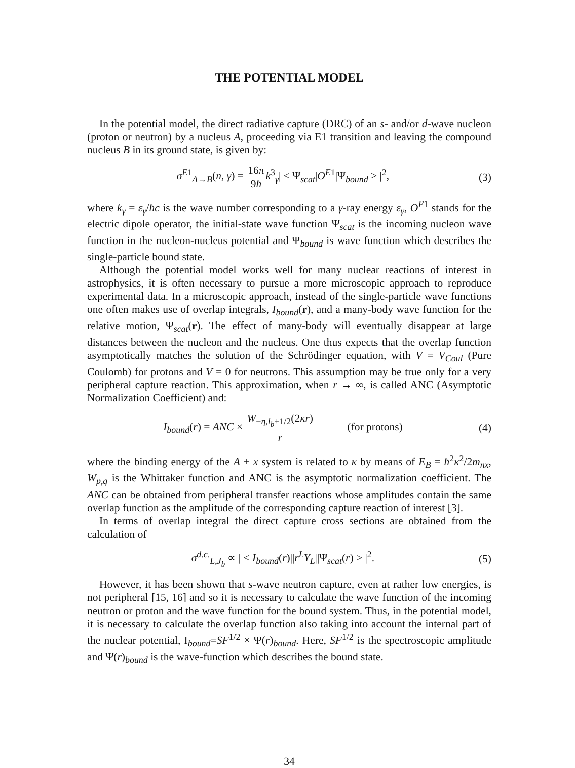THE POTENTIAL MODEL
In the potential model, the direct radiative capture (DRC) of an s- and/or d-wave nucleon (proton or neutron) by a nucleus A, proceeding via E1 transition and leaving the compound nucleus B in its ground state, is given by:
σ<sup>E1</sup><sub>A→B</sub>(n, γ) = 16π 9ħ k<sup>3</sup><sub>γ</sub>| < Ψ<sub>scat</sub>|O<sup>E1</sup>|Ψ<sub>bound</sub> > |<sup>2</sup>,
(3)
where k<sub>γ</sub> = ε<sub>γ</sub>/ħc is the wave number corresponding to a γ-ray energy ε<sub>γ</sub>, O<sup>E</sup><sup>1</sup> stands for the electric dipole operator, the initial-state wave function Ψ<sub>scat</sub> is the incoming nucleon wave function in the nucleon-nucleus potential and Ψ<sub>bound</sub> is wave function which describes the single-particle bound state.
Although the potential model works well for many nuclear reactions of interest in astrophysics, it is often necessary to pursue a more microscopic approach to reproduce experimental data. In a microscopic approach, instead of the single-particle wave functions one often makes use of overlap integrals, I<sub>bound</sub>(r), and a many-body wave function for the relative motion, Ψ<sub>scat</sub>(r). The effect of many-body will eventually disappear at large distances between the nucleon and the nucleus. One thus expects that the overlap function asymptotically matches the solution of the Schrödinger equation, with V = V<sub>Coul</sub> (Pure Coulomb) for protons and V = 0 for neutrons. This assumption may be true only for a very peripheral capture reaction. This approximation, when r → ∞, is called ANC (Asymptotic Normalization Coefficient) and:
I<sub>bound</sub>(r) = ANC × W<sub>−η,l<sub>b</sub>+1/2</sub>(2κr) r (for protons)
(4)
where the binding energy of the A + x system is related to κ by means of E<sub>B</sub> = ħ<sup>2</sup>κ<sup>2</sup>/2m<sub>nx</sub>, W<sub>p,q</sub> is the Whittaker function and ANC is the asymptotic normalization coefficient. The ANC can be obtained from peripheral transfer reactions whose amplitudes contain the same overlap function as the amplitude of the corresponding capture reaction of interest [3].
In terms of overlap integral the direct capture cross sections are obtained from the calculation of
σ<sup>d.c.</sup><sub>L,J<sub>b</sub></sub> ∝ | < I<sub>bound</sub>(r)||r<sup>L</sup>Y<sub>L</sub>||Ψ<sub>scat</sub>(r) > |<sup>2</sup>.
(5)
However, it has been shown that s-wave neutron capture, even at rather low energies, is not peripheral [15, 16] and so it is necessary to calculate the wave function of the incoming neutron or proton and the wave function for the bound system. Thus, in the potential model, it is necessary to calculate the overlap function also taking into account the internal part of the nuclear potential, I<sub>bound</sub>=SF<sup>1/2</sup> × Ψ(r)<sub>bound</sub>. Here, SF<sup>1/2</sup> is the spectroscopic amplitude and Ψ(r)<sub>bound</sub> is the wave-function which describes the bound state.
34